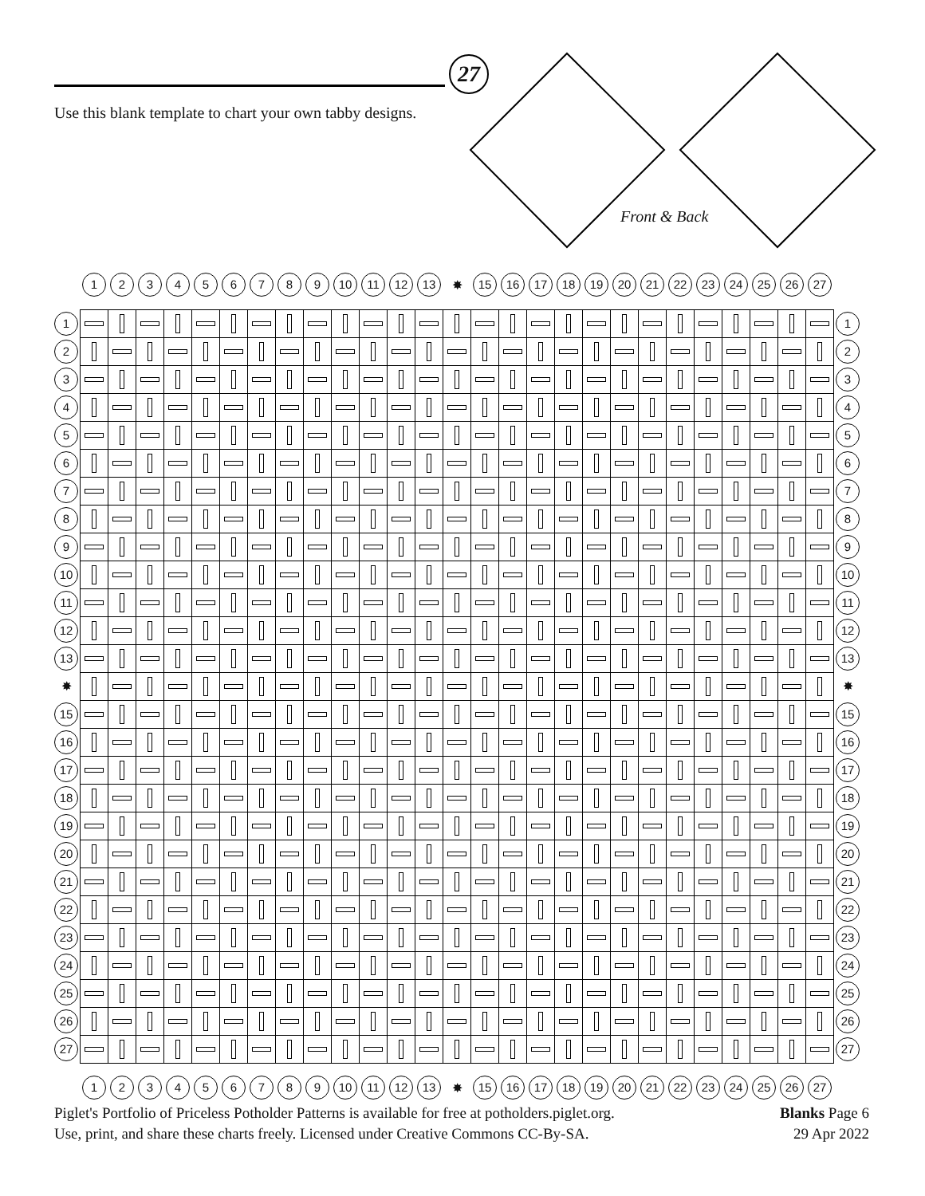27
Use this blank template to chart your own tabby designs.
Front & Back
| | 1 | 2 | 3 | 4 | 5 | 6 | 7 | 8 | 9 | 10 | 11 | 12 | 13 | ✸ | 15 | 16 | 17 | 18 | 19 | 20 | 21 | 22 | 23 | 24 | 25 | 26 | 27 | |
| --- | --- | --- | --- | --- | --- | --- | --- | --- | --- | --- | --- | --- | --- | --- | --- | --- | --- | --- | --- | --- | --- | --- | --- | --- | --- | --- | --- | --- |
| 1 | | | | | | | | | | | | | | | | | | | | | | | | | | | | 1 |
| 2 | | | | | | | | | | | | | | | | | | | | | | | | | | | | 2 |
| 3 | | | | | | | | | | | | | | | | | | | | | | | | | | | | 3 |
| 4 | | | | | | | | | | | | | | | | | | | | | | | | | | | | 4 |
| 5 | | | | | | | | | | | | | | | | | | | | | | | | | | | | 5 |
| 6 | | | | | | | | | | | | | | | | | | | | | | | | | | | | 6 |
| 7 | | | | | | | | | | | | | | | | | | | | | | | | | | | | 7 |
| 8 | | | | | | | | | | | | | | | | | | | | | | | | | | | | 8 |
| 9 | | | | | | | | | | | | | | | | | | | | | | | | | | | | 9 |
| 10 | | | | | | | | | | | | | | | | | | | | | | | | | | | | 10 |
| 11 | | | | | | | | | | | | | | | | | | | | | | | | | | | | 11 |
| 12 | | | | | | | | | | | | | | | | | | | | | | | | | | | | 12 |
| 13 | | | | | | | | | | | | | | | | | | | | | | | | | | | | 13 |
| ✸ | | | | | | | | | | | | | | | | | | | | | | | | | | | | ✸ |
| 15 | | | | | | | | | | | | | | | | | | | | | | | | | | | | 15 |
| 16 | | | | | | | | | | | | | | | | | | | | | | | | | | | | 16 |
| 17 | | | | | | | | | | | | | | | | | | | | | | | | | | | | 17 |
| 18 | | | | | | | | | | | | | | | | | | | | | | | | | | | | 18 |
| 19 | | | | | | | | | | | | | | | | | | | | | | | | | | | | 19 |
| 20 | | | | | | | | | | | | | | | | | | | | | | | | | | | | 20 |
| 21 | | | | | | | | | | | | | | | | | | | | | | | | | | | | 21 |
| 22 | | | | | | | | | | | | | | | | | | | | | | | | | | | | 22 |
| 23 | | | | | | | | | | | | | | | | | | | | | | | | | | | | 23 |
| 24 | | | | | | | | | | | | | | | | | | | | | | | | | | | | 24 |
| 25 | | | | | | | | | | | | | | | | | | | | | | | | | | | | 25 |
| 26 | | | | | | | | | | | | | | | | | | | | | | | | | | | | 26 |
| 27 | | | | | | | | | | | | | | | | | | | | | | | | | | | | 27 |
| | 1 | 2 | 3 | 4 | 5 | 6 | 7 | 8 | 9 | 10 | 11 | 12 | 13 | ✸ | 15 | 16 | 17 | 18 | 19 | 20 | 21 | 22 | 23 | 24 | 25 | 26 | 27 | |
Piglet's Portfolio of Priceless Potholder Patterns is available for free at potholders.piglet.org.
Use, print, and share these charts freely. Licensed under Creative Commons CC-By-SA.
Blanks Page 6
29 Apr 2022